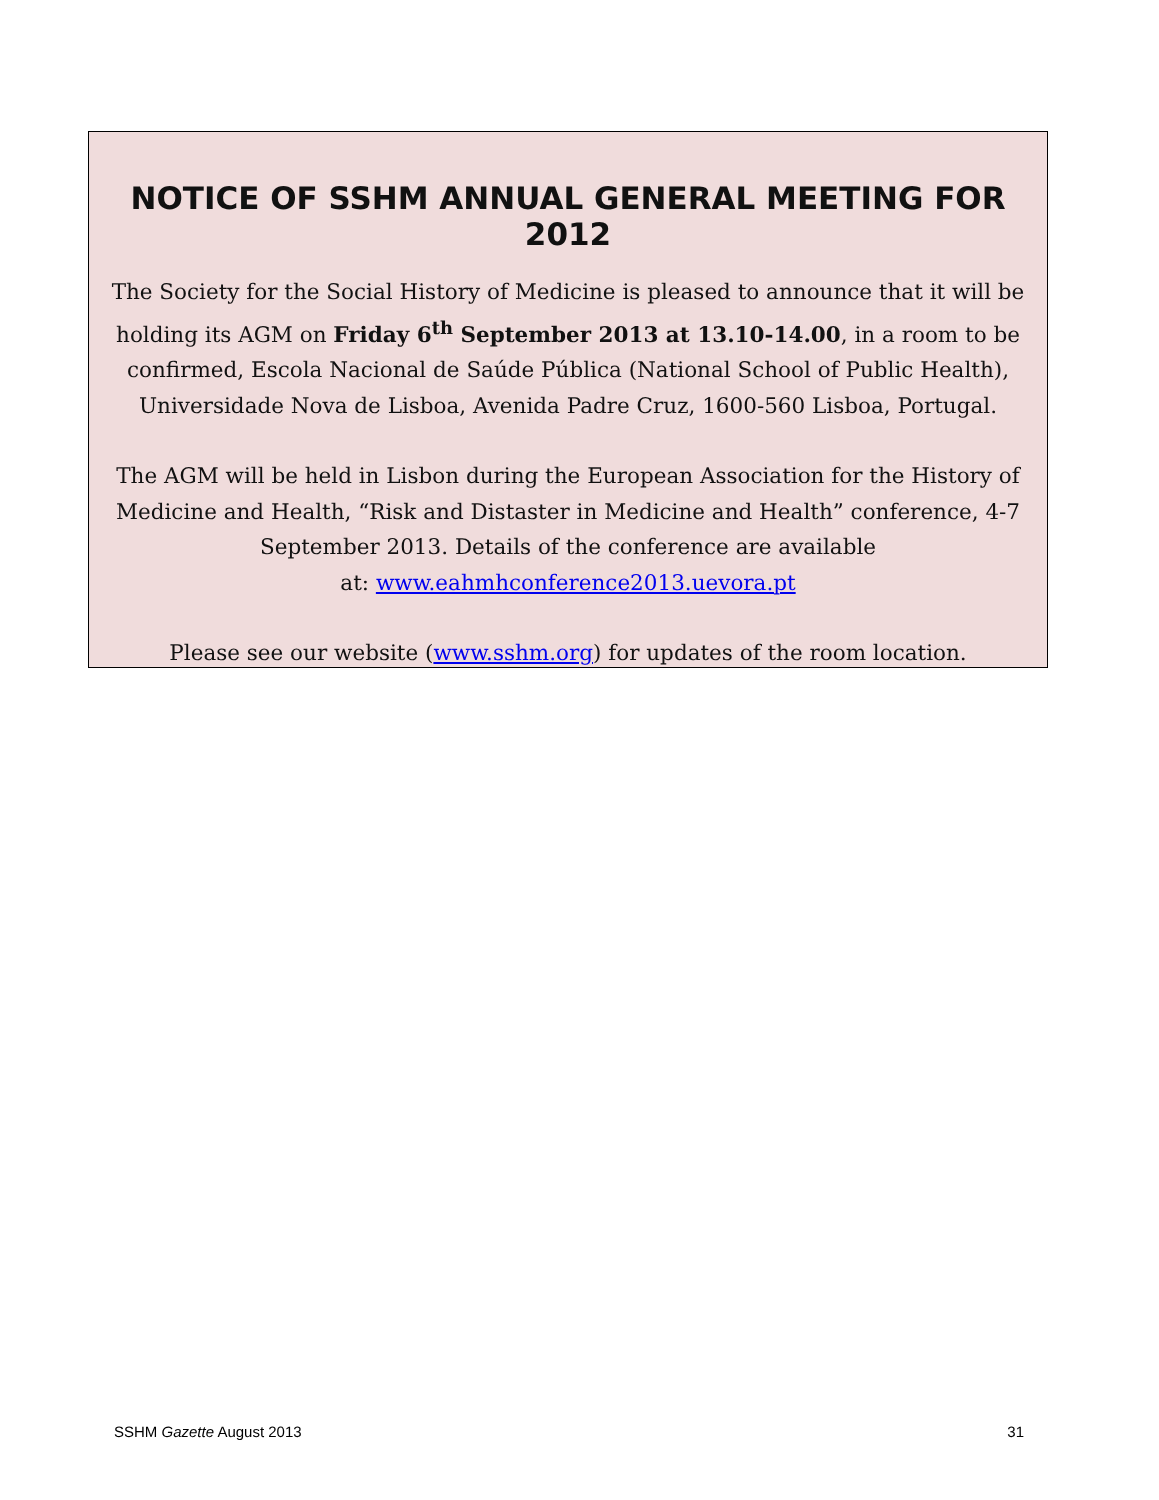NOTICE OF SSHM ANNUAL GENERAL MEETING FOR 2012
The Society for the Social History of Medicine is pleased to announce that it will be holding its AGM on Friday 6<sup>th</sup> September 2013 at 13.10-14.00, in a room to be confirmed, Escola Nacional de Saúde Pública (National School of Public Health), Universidade Nova de Lisboa, Avenida Padre Cruz, 1600-560 Lisboa, Portugal.
The AGM will be held in Lisbon during the European Association for the History of Medicine and Health, “Risk and Distaster in Medicine and Health” conference, 4-7 September 2013. Details of the conference are available
at: www.eahmhconference2013.uevora.pt
Please see our website (www.sshm.org) for updates of the room location.
SSHM Gazette August 2013 31